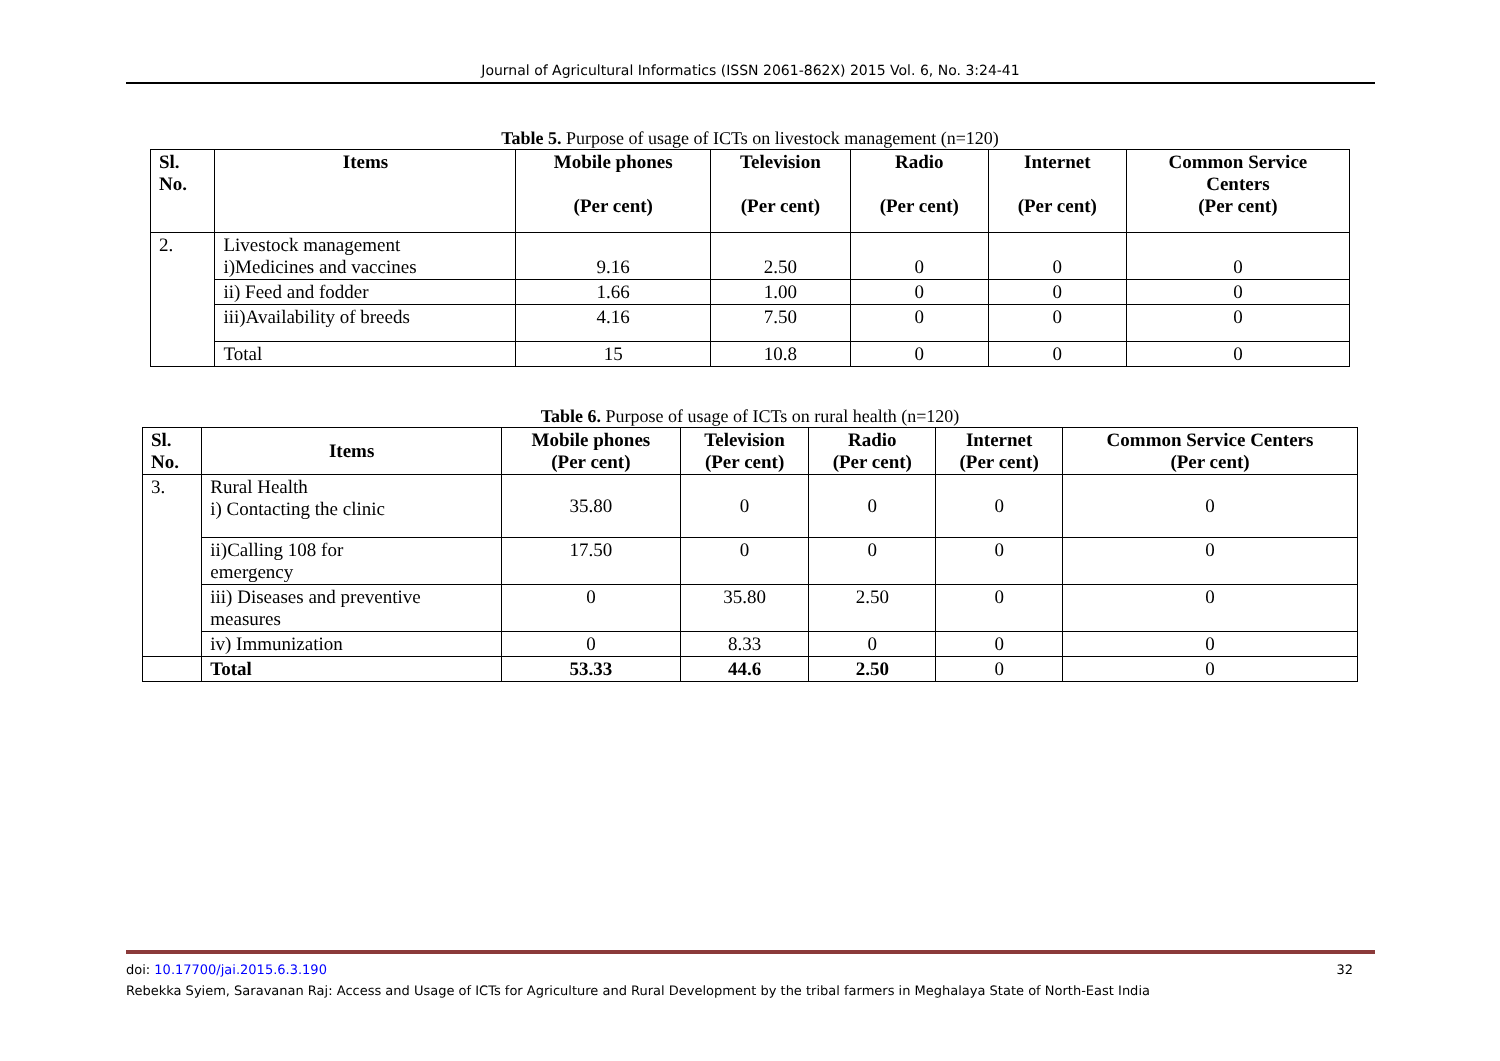Journal of Agricultural Informatics (ISSN 2061-862X) 2015 Vol. 6, No. 3:24-41
Table 5. Purpose of usage of ICTs on livestock management (n=120)
| Sl. No. | Items | Mobile phones (Per cent) | Television (Per cent) | Radio (Per cent) | Internet (Per cent) | Common Service Centers (Per cent) |
| --- | --- | --- | --- | --- | --- | --- |
| 2. | Livestock management i)Medicines and vaccines | 9.16 | 2.50 | 0 | 0 | 0 |
| | ii) Feed and fodder | 1.66 | 1.00 | 0 | 0 | 0 |
| | iii)Availability of breeds | 4.16 | 7.50 | 0 | 0 | 0 |
| | Total | 15 | 10.8 | 0 | 0 | 0 |
Table 6. Purpose of usage of ICTs on rural health (n=120)
| Sl. No. | Items | Mobile phones (Per cent) | Television (Per cent) | Radio (Per cent) | Internet (Per cent) | Common Service Centers (Per cent) |
| --- | --- | --- | --- | --- | --- | --- |
| 3. | Rural Health i) Contacting the clinic | 35.80 | 0 | 0 | 0 | 0 |
| | ii)Calling 108 for emergency | 17.50 | 0 | 0 | 0 | 0 |
| | iii) Diseases and preventive measures | 0 | 35.80 | 2.50 | 0 | 0 |
| | iv) Immunization | 0 | 8.33 | 0 | 0 | 0 |
| | Total | 53.33 | 44.6 | 2.50 | 0 | 0 |
doi: 10.17700/jai.2015.6.3.190 32
Rebekka Syiem, Saravanan Raj: Access and Usage of ICTs for Agriculture and Rural Development by the tribal farmers in Meghalaya State of North-East India